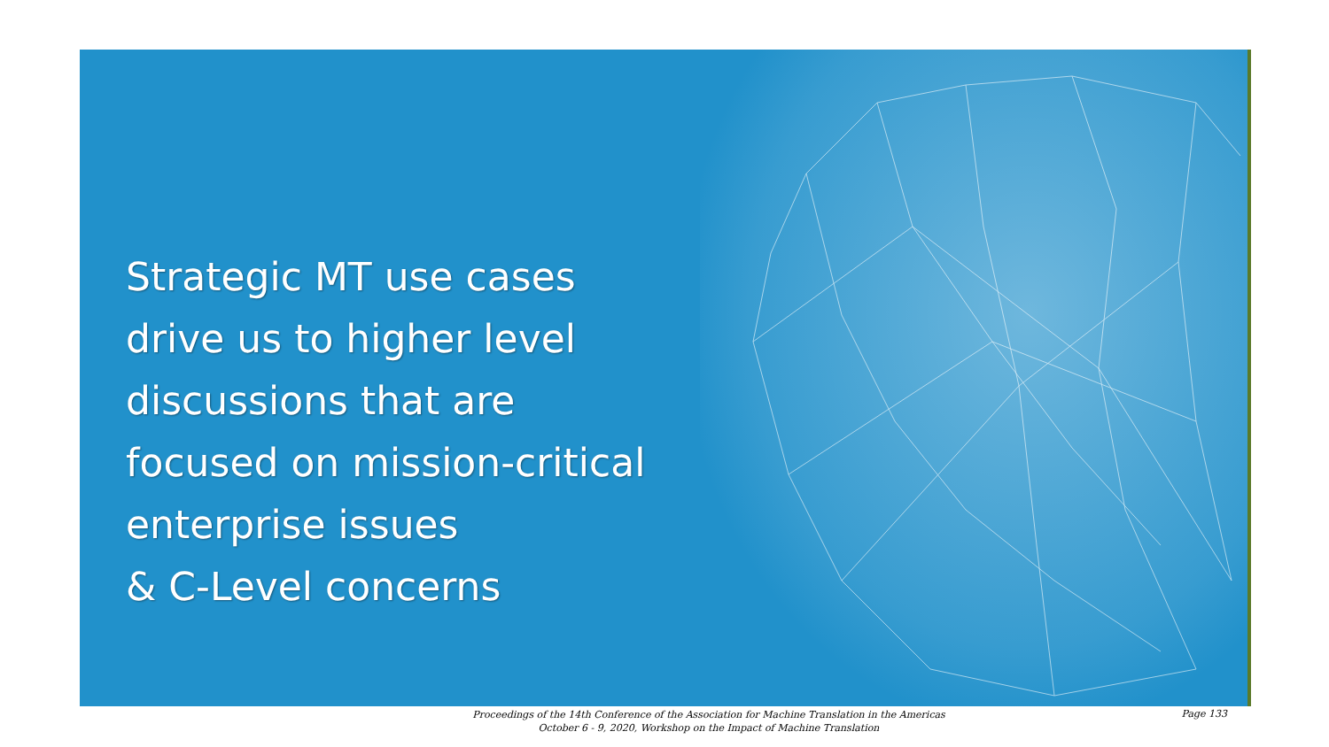Strategic MT use cases
drive us to higher level
discussions that are
focused on mission-critical
enterprise issues
& C-Level concerns
Proceedings of the 14th Conference of the Association for Machine Translation in the Americas
October 6 - 9, 2020, Workshop on the Impact of Machine Translation
Page 133